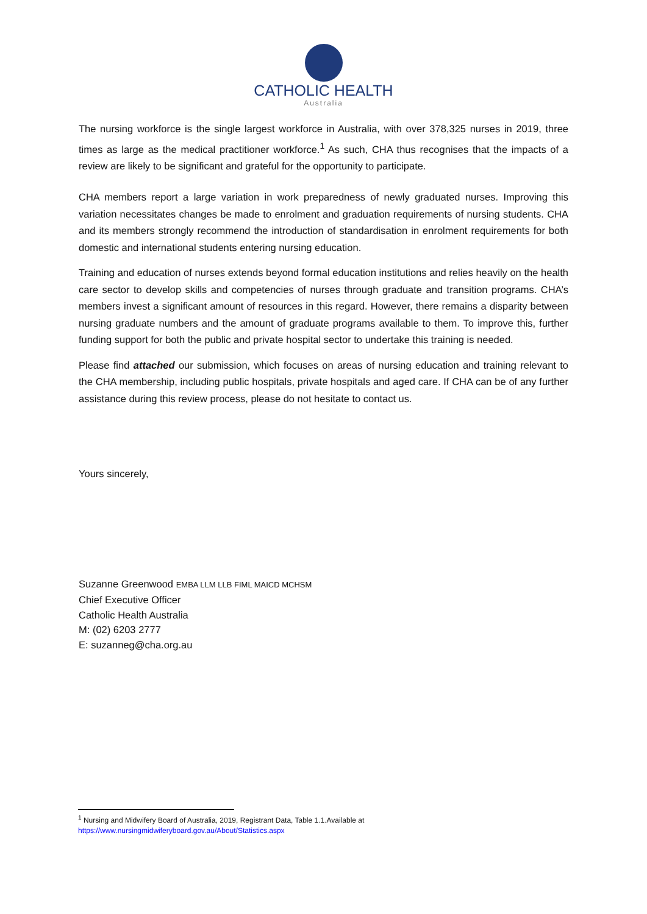CATHOLIC HEALTH
Australia
The nursing workforce is the single largest workforce in Australia, with over 378,325 nurses in 2019, three times as large as the medical practitioner workforce.<sup>1</sup> As such, CHA thus recognises that the impacts of a review are likely to be significant and grateful for the opportunity to participate.
CHA members report a large variation in work preparedness of newly graduated nurses. Improving this variation necessitates changes be made to enrolment and graduation requirements of nursing students. CHA and its members strongly recommend the introduction of standardisation in enrolment requirements for both domestic and international students entering nursing education.
Training and education of nurses extends beyond formal education institutions and relies heavily on the health care sector to develop skills and competencies of nurses through graduate and transition programs. CHA’s members invest a significant amount of resources in this regard. However, there remains a disparity between nursing graduate numbers and the amount of graduate programs available to them. To improve this, further funding support for both the public and private hospital sector to undertake this training is needed.
Please find attached our submission, which focuses on areas of nursing education and training relevant to the CHA membership, including public hospitals, private hospitals and aged care. If CHA can be of any further assistance during this review process, please do not hesitate to contact us.
Yours sincerely,
Suzanne Greenwood EMBA LLM LLB FIML MAICD MCHSM
Chief Executive Officer
Catholic Health Australia
M: (02) 6203 2777
E: suzanneg@cha.org.au
<sup>1</sup> Nursing and Midwifery Board of Australia, 2019, Registrant Data, Table 1.1.Available at
https://www.nursingmidwiferyboard.gov.au/About/Statistics.aspx